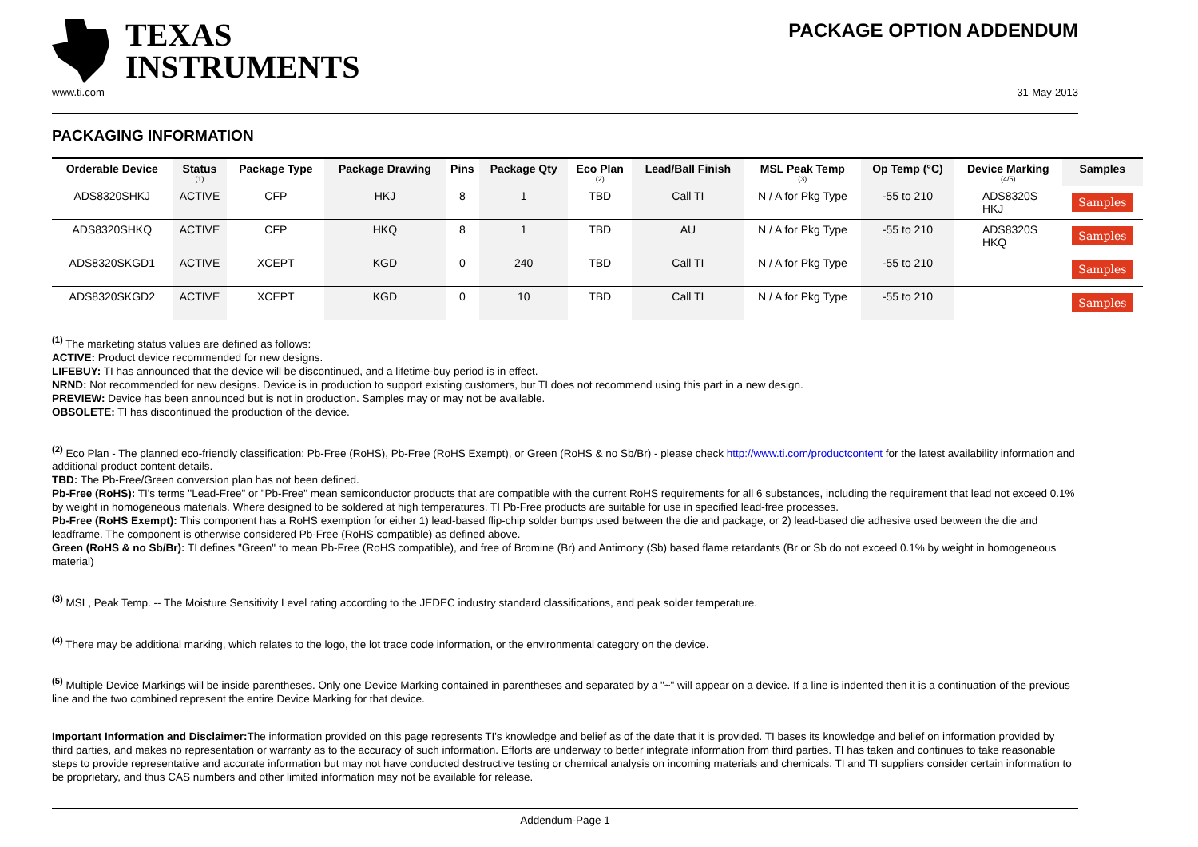TEXAS
INSTRUMENTS
PACKAGE OPTION ADDENDUM
www.ti.com 31-May-2013
PACKAGING INFORMATION
| Orderable Device | Status (1) | Package Type | Package Drawing | Pins | Package Qty | Eco Plan (2) | Lead/Ball Finish | MSL Peak Temp (3) | Op Temp (°C) | Device Marking (4/5) | Samples |
| --- | --- | --- | --- | --- | --- | --- | --- | --- | --- | --- | --- |
| ADS8320SHKJ | ACTIVE | CFP | HKJ | 8 | 1 | TBD | Call TI | N / A for Pkg Type | -55 to 210 | ADS8320S HKJ | Samples |
| ADS8320SHKQ | ACTIVE | CFP | HKQ | 8 | 1 | TBD | AU | N / A for Pkg Type | -55 to 210 | ADS8320S HKQ | Samples |
| ADS8320SKGD1 | ACTIVE | XCEPT | KGD | 0 | 240 | TBD | Call TI | N / A for Pkg Type | -55 to 210 | | Samples |
| ADS8320SKGD2 | ACTIVE | XCEPT | KGD | 0 | 10 | TBD | Call TI | N / A for Pkg Type | -55 to 210 | | Samples |
<sup>(1)</sup> The marketing status values are defined as follows:
ACTIVE: Product device recommended for new designs.
LIFEBUY: TI has announced that the device will be discontinued, and a lifetime-buy period is in effect.
NRND: Not recommended for new designs. Device is in production to support existing customers, but TI does not recommend using this part in a new design.
PREVIEW: Device has been announced but is not in production. Samples may or may not be available.
OBSOLETE: TI has discontinued the production of the device.
<sup>(2)</sup> Eco Plan - The planned eco-friendly classification: Pb-Free (RoHS), Pb-Free (RoHS Exempt), or Green (RoHS & no Sb/Br) - please check http://www.ti.com/productcontent for the latest availability information and additional product content details.
TBD: The Pb-Free/Green conversion plan has not been defined.
Pb-Free (RoHS): TI's terms "Lead-Free" or "Pb-Free" mean semiconductor products that are compatible with the current RoHS requirements for all 6 substances, including the requirement that lead not exceed 0.1% by weight in homogeneous materials. Where designed to be soldered at high temperatures, TI Pb-Free products are suitable for use in specified lead-free processes.
Pb-Free (RoHS Exempt): This component has a RoHS exemption for either 1) lead-based flip-chip solder bumps used between the die and package, or 2) lead-based die adhesive used between the die and leadframe. The component is otherwise considered Pb-Free (RoHS compatible) as defined above.
Green (RoHS & no Sb/Br): TI defines "Green" to mean Pb-Free (RoHS compatible), and free of Bromine (Br) and Antimony (Sb) based flame retardants (Br or Sb do not exceed 0.1% by weight in homogeneous material)
<sup>(3)</sup> MSL, Peak Temp. -- The Moisture Sensitivity Level rating according to the JEDEC industry standard classifications, and peak solder temperature.
<sup>(4)</sup> There may be additional marking, which relates to the logo, the lot trace code information, or the environmental category on the device.
<sup>(5)</sup> Multiple Device Markings will be inside parentheses. Only one Device Marking contained in parentheses and separated by a "~" will appear on a device. If a line is indented then it is a continuation of the previous line and the two combined represent the entire Device Marking for that device.
Important Information and Disclaimer: The information provided on this page represents TI's knowledge and belief as of the date that it is provided. TI bases its knowledge and belief on information provided by third parties, and makes no representation or warranty as to the accuracy of such information. Efforts are underway to better integrate information from third parties. TI has taken and continues to take reasonable steps to provide representative and accurate information but may not have conducted destructive testing or chemical analysis on incoming materials and chemicals. TI and TI suppliers consider certain information to be proprietary, and thus CAS numbers and other limited information may not be available for release.
Addendum-Page 1